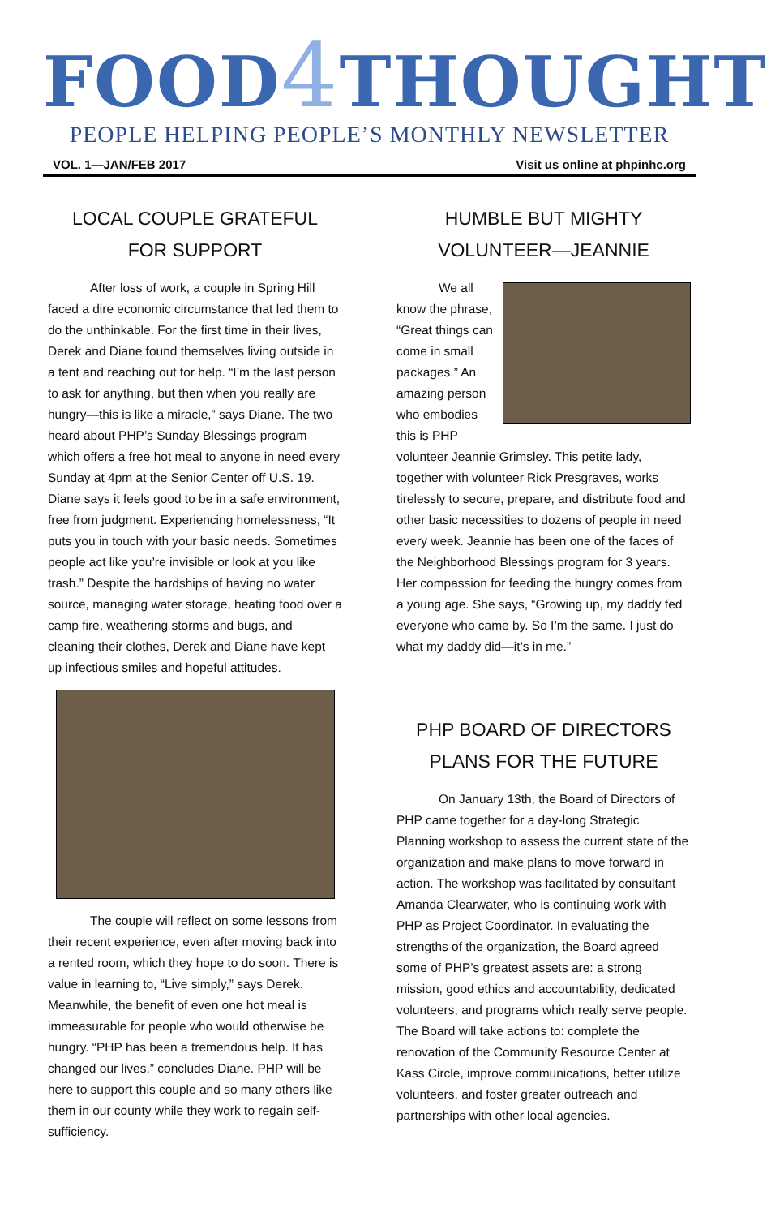FOOD4 THOUGHT
PEOPLE HELPING PEOPLE’S MONTHLY NEWSLETTER
VOL. 1—JAN/FEB 2017 Visit us online at phpinhc.org
LOCAL COUPLE GRATEFUL
FOR SUPPORT
After loss of work, a couple in Spring Hill faced a dire economic circumstance that led them to do the unthinkable. For the first time in their lives, Derek and Diane found themselves living outside in a tent and reaching out for help. “I’m the last person to ask for anything, but then when you really are hungry—this is like a miracle,” says Diane. The two heard about PHP’s Sunday Blessings program which offers a free hot meal to anyone in need every Sunday at 4pm at the Senior Center off U.S. 19. Diane says it feels good to be in a safe environment, free from judgment. Experiencing homelessness, “It puts you in touch with your basic needs. Sometimes people act like you’re invisible or look at you like trash.” Despite the hardships of having no water source, managing water storage, heating food over a camp fire, weathering storms and bugs, and cleaning their clothes, Derek and Diane have kept up infectious smiles and hopeful attitudes.
The couple will reflect on some lessons from their recent experience, even after moving back into a rented room, which they hope to do soon. There is value in learning to, “Live simply,” says Derek. Meanwhile, the benefit of even one hot meal is immeasurable for people who would otherwise be hungry. “PHP has been a tremendous help. It has changed our lives,” concludes Diane. PHP will be here to support this couple and so many others like them in our county while they work to regain self-sufficiency.
HUMBLE BUT MIGHTY
VOLUNTEER—JEANNIE
We all know the phrase, “Great things can come in small packages.” An amazing person who embodies this is PHP volunteer Jeannie Grimsley. This petite lady, together with volunteer Rick Presgraves, works tirelessly to secure, prepare, and distribute food and other basic necessities to dozens of people in need every week. Jeannie has been one of the faces of the Neighborhood Blessings program for 3 years. Her compassion for feeding the hungry comes from a young age. She says, “Growing up, my daddy fed everyone who came by. So I’m the same. I just do what my daddy did—it’s in me.”
PHP BOARD OF DIRECTORS
PLANS FOR THE FUTURE
On January 13th, the Board of Directors of PHP came together for a day-long Strategic Planning workshop to assess the current state of the organization and make plans to move forward in action. The workshop was facilitated by consultant Amanda Clearwater, who is continuing work with PHP as Project Coordinator. In evaluating the strengths of the organization, the Board agreed some of PHP’s greatest assets are: a strong mission, good ethics and accountability, dedicated volunteers, and programs which really serve people. The Board will take actions to: complete the renovation of the Community Resource Center at Kass Circle, improve communications, better utilize volunteers, and foster greater outreach and partnerships with other local agencies.